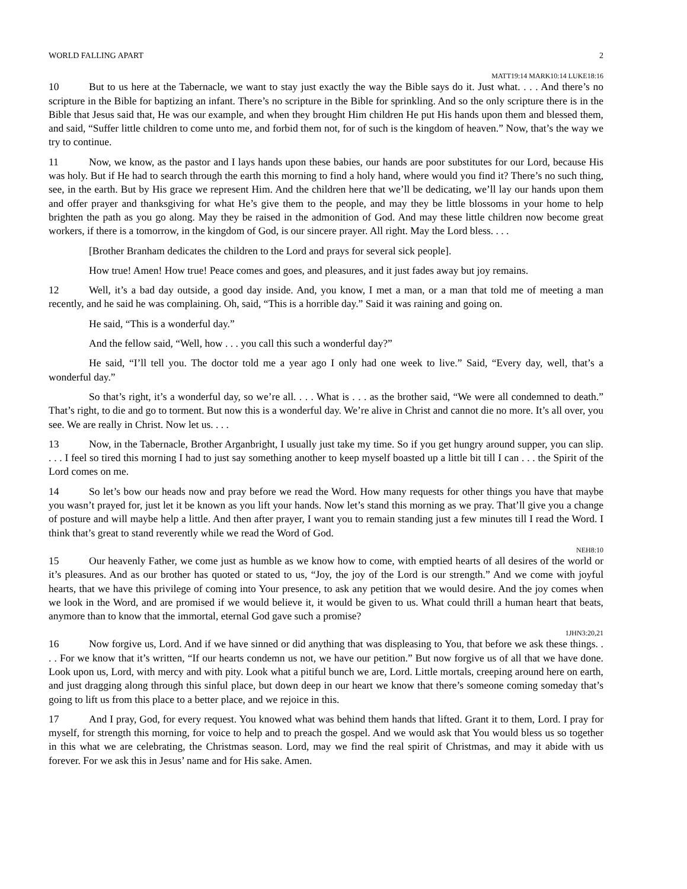WORLD FALLING APART 2
MATT19:14 MARK10:14 LUKE18:16
10 But to us here at the Tabernacle, we want to stay just exactly the way the Bible says do it. Just what. . . . And there’s no scripture in the Bible for baptizing an infant. There’s no scripture in the Bible for sprinkling. And so the only scripture there is in the Bible that Jesus said that, He was our example, and when they brought Him children He put His hands upon them and blessed them, and said, “Suffer little children to come unto me, and forbid them not, for of such is the kingdom of heaven.” Now, that’s the way we try to continue.
11 Now, we know, as the pastor and I lays hands upon these babies, our hands are poor substitutes for our Lord, because His was holy. But if He had to search through the earth this morning to find a holy hand, where would you find it? There’s no such thing, see, in the earth. But by His grace we represent Him. And the children here that we’ll be dedicating, we’ll lay our hands upon them and offer prayer and thanksgiving for what He’s give them to the people, and may they be little blossoms in your home to help brighten the path as you go along. May they be raised in the admonition of God. And may these little children now become great workers, if there is a tomorrow, in the kingdom of God, is our sincere prayer. All right. May the Lord bless. . . .
[Brother Branham dedicates the children to the Lord and prays for several sick people].
How true! Amen! How true! Peace comes and goes, and pleasures, and it just fades away but joy remains.
12 Well, it’s a bad day outside, a good day inside. And, you know, I met a man, or a man that told me of meeting a man recently, and he said he was complaining. Oh, said, “This is a horrible day.” Said it was raining and going on.
He said, “This is a wonderful day.”
And the fellow said, “Well, how . . . you call this such a wonderful day?”
He said, “I’ll tell you. The doctor told me a year ago I only had one week to live.” Said, “Every day, well, that’s a wonderful day.”
So that’s right, it’s a wonderful day, so we’re all. . . . What is . . . as the brother said, “We were all condemned to death.” That’s right, to die and go to torment. But now this is a wonderful day. We’re alive in Christ and cannot die no more. It’s all over, you see. We are really in Christ. Now let us. . . .
13 Now, in the Tabernacle, Brother Arganbright, I usually just take my time. So if you get hungry around supper, you can slip. . . . I feel so tired this morning I had to just say something another to keep myself boasted up a little bit till I can . . . the Spirit of the Lord comes on me.
14 So let’s bow our heads now and pray before we read the Word. How many requests for other things you have that maybe you wasn’t prayed for, just let it be known as you lift your hands. Now let’s stand this morning as we pray. That’ll give you a change of posture and will maybe help a little. And then after prayer, I want you to remain standing just a few minutes till I read the Word. I think that’s great to stand reverently while we read the Word of God.
NEH8:10
15 Our heavenly Father, we come just as humble as we know how to come, with emptied hearts of all desires of the world or it’s pleasures. And as our brother has quoted or stated to us, “Joy, the joy of the Lord is our strength.” And we come with joyful hearts, that we have this privilege of coming into Your presence, to ask any petition that we would desire. And the joy comes when we look in the Word, and are promised if we would believe it, it would be given to us. What could thrill a human heart that beats, anymore than to know that the immortal, eternal God gave such a promise?
1JHN3:20,21
16 Now forgive us, Lord. And if we have sinned or did anything that was displeasing to You, that before we ask these things. . . . For we know that it’s written, “If our hearts condemn us not, we have our petition.” But now forgive us of all that we have done. Look upon us, Lord, with mercy and with pity. Look what a pitiful bunch we are, Lord. Little mortals, creeping around here on earth, and just dragging along through this sinful place, but down deep in our heart we know that there’s someone coming someday that’s going to lift us from this place to a better place, and we rejoice in this.
17 And I pray, God, for every request. You knowed what was behind them hands that lifted. Grant it to them, Lord. I pray for myself, for strength this morning, for voice to help and to preach the gospel. And we would ask that You would bless us so together in this what we are celebrating, the Christmas season. Lord, may we find the real spirit of Christmas, and may it abide with us forever. For we ask this in Jesus’ name and for His sake. Amen.